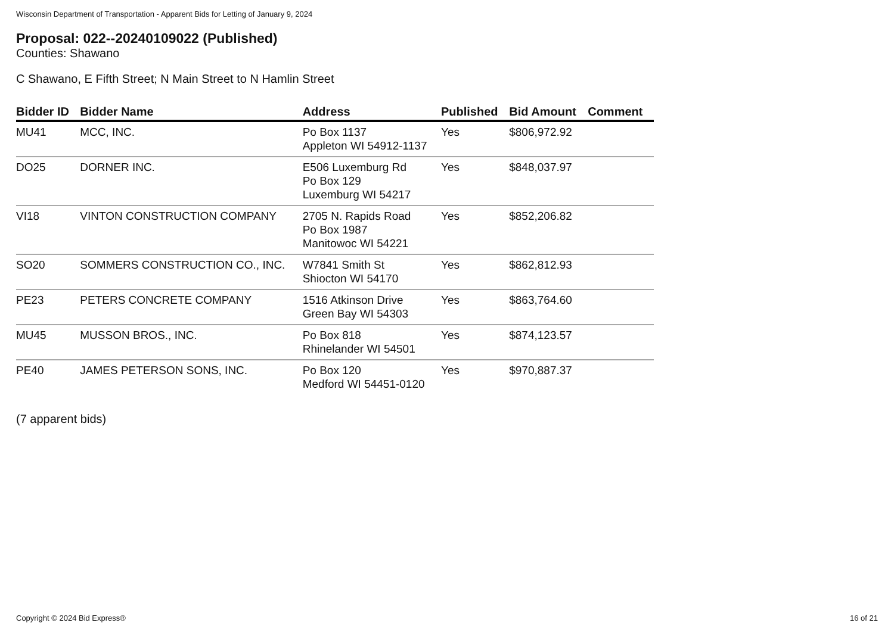Wisconsin Department of Transportation - Apparent Bids for Letting of January 9, 2024
Proposal: 022--20240109022 (Published)
Counties: Shawano
C Shawano, E Fifth Street; N Main Street to N Hamlin Street
| Bidder ID | Bidder Name | Address | Published | Bid Amount | Comment |
| --- | --- | --- | --- | --- | --- |
| MU41 | MCC, INC. | Po Box 1137 Appleton WI 54912-1137 | Yes | $806,972.92 | |
| DO25 | DORNER INC. | E506 Luxemburg Rd Po Box 129 Luxemburg WI 54217 | Yes | $848,037.97 | |
| VI18 | VINTON CONSTRUCTION COMPANY | 2705 N. Rapids Road Po Box 1987 Manitowoc WI 54221 | Yes | $852,206.82 | |
| SO20 | SOMMERS CONSTRUCTION CO., INC. | W7841 Smith St Shiocton WI 54170 | Yes | $862,812.93 | |
| PE23 | PETERS CONCRETE COMPANY | 1516 Atkinson Drive Green Bay WI 54303 | Yes | $863,764.60 | |
| MU45 | MUSSON BROS., INC. | Po Box 818 Rhinelander WI 54501 | Yes | $874,123.57 | |
| PE40 | JAMES PETERSON SONS, INC. | Po Box 120 Medford WI 54451-0120 | Yes | $970,887.37 | |
(7 apparent bids)
Copyright © 2024 Bid Express® 16 of 21